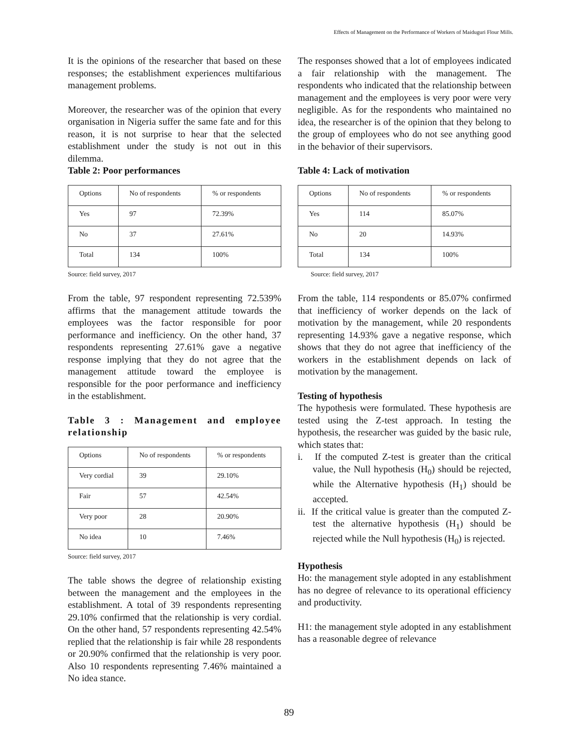Effects of Management on the Performance of Workers of Maiduguri Flour Mills.
It is the opinions of the researcher that based on these responses; the establishment experiences multifarious management problems.
Moreover, the researcher was of the opinion that every organisation in Nigeria suffer the same fate and for this reason, it is not surprise to hear that the selected establishment under the study is not out in this dilemma.
Table 2: Poor performances
| Options | No of respondents | % or respondents |
| Yes | 97 | 72.39% |
| No | 37 | 27.61% |
| Total | 134 | 100% |
Source: field survey, 2017
From the table, 97 respondent representing 72.539% affirms that the management attitude towards the employees was the factor responsible for poor performance and inefficiency. On the other hand, 37 respondents representing 27.61% gave a negative response implying that they do not agree that the management attitude toward the employee is responsible for the poor performance and inefficiency in the establishment.
Table 3 : Management and employee relationship
| Options | No of respondents | % or respondents |
| Very cordial | 39 | 29.10% |
| Fair | 57 | 42.54% |
| Very poor | 28 | 20.90% |
| No idea | 10 | 7.46% |
Source: field survey, 2017
The table shows the degree of relationship existing between the management and the employees in the establishment. A total of 39 respondents representing 29.10% confirmed that the relationship is very cordial. On the other hand, 57 respondents representing 42.54% replied that the relationship is fair while 28 respondents or 20.90% confirmed that the relationship is very poor. Also 10 respondents representing 7.46% maintained a No idea stance.
The responses showed that a lot of employees indicated a fair relationship with the management. The respondents who indicated that the relationship between management and the employees is very poor were very negligible. As for the respondents who maintained no idea, the researcher is of the opinion that they belong to the group of employees who do not see anything good in the behavior of their supervisors.
Table 4: Lack of motivation
| Options | No of respondents | % or respondents |
| Yes | 114 | 85.07% |
| No | 20 | 14.93% |
| Total | 134 | 100% |
Source: field survey, 2017
From the table, 114 respondents or 85.07% confirmed that inefficiency of worker depends on the lack of motivation by the management, while 20 respondents representing 14.93% gave a negative response, which shows that they do not agree that inefficiency of the workers in the establishment depends on lack of motivation by the management.
Testing of hypothesis
The hypothesis were formulated. These hypothesis are tested using the Z-test approach. In testing the hypothesis, the researcher was guided by the basic rule, which states that:
i. If the computed Z-test is greater than the critical value, the Null hypothesis (H<sub>0</sub>) should be rejected, while the Alternative hypothesis (H<sub>1</sub>) should be accepted.
ii. If the critical value is greater than the computed Z-test the alternative hypothesis (H<sub>1</sub>) should be rejected while the Null hypothesis (H<sub>0</sub>) is rejected.
Hypothesis
Ho: the management style adopted in any establishment has no degree of relevance to its operational efficiency and productivity.
H1: the management style adopted in any establishment has a reasonable degree of relevance
89